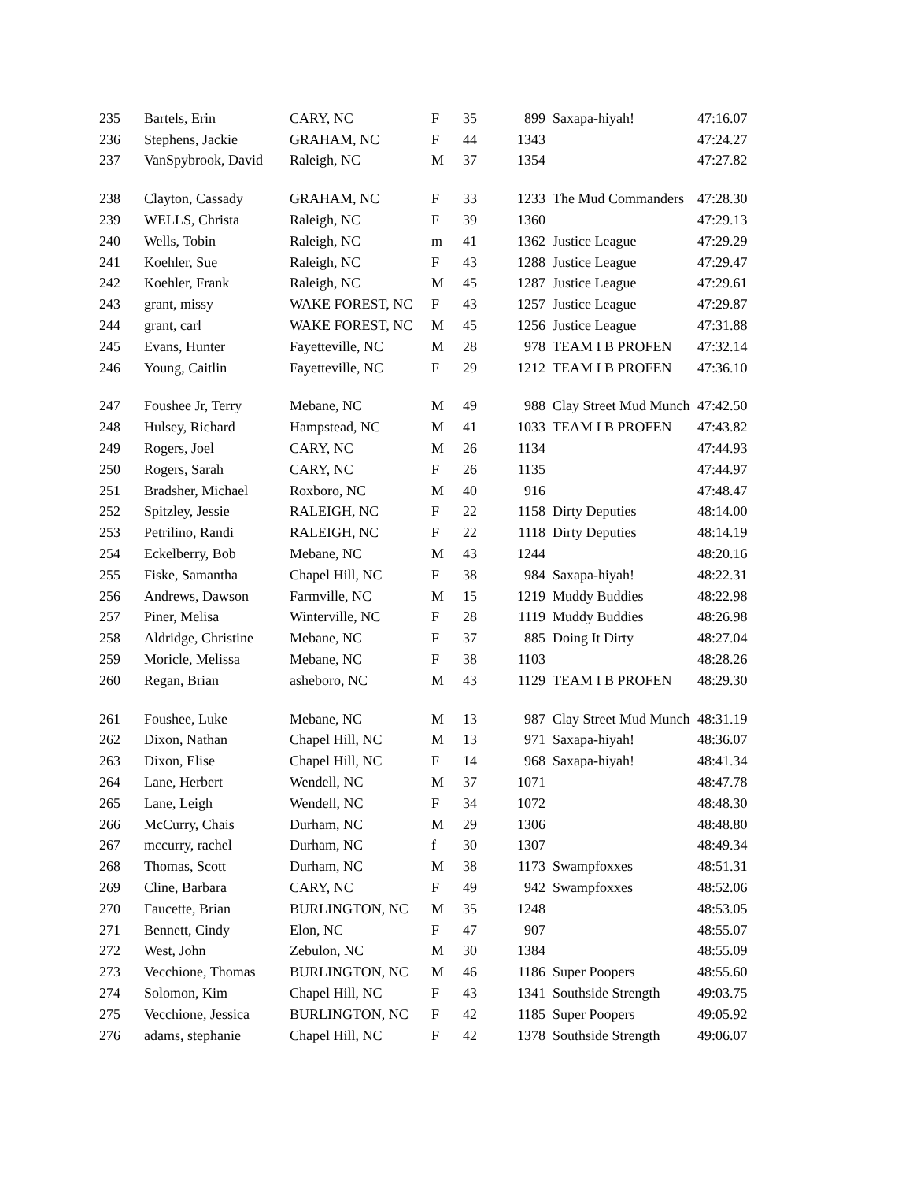| 235 | Bartels, Erin | CARY, NC | F | 35 | 899 | Saxapa-hiyah! | 47:16.07 |
| 236 | Stephens, Jackie | GRAHAM, NC | F | 44 | 1343 | | 47:24.27 |
| 237 | VanSpybrook, David | Raleigh, NC | M | 37 | 1354 | | 47:27.82 |
| 238 | Clayton, Cassady | GRAHAM, NC | F | 33 | 1233 | The Mud Commanders | 47:28.30 |
| 239 | WELLS, Christa | Raleigh, NC | F | 39 | 1360 | | 47:29.13 |
| 240 | Wells, Tobin | Raleigh, NC | m | 41 | 1362 | Justice League | 47:29.29 |
| 241 | Koehler, Sue | Raleigh, NC | F | 43 | 1288 | Justice League | 47:29.47 |
| 242 | Koehler, Frank | Raleigh, NC | M | 45 | 1287 | Justice League | 47:29.61 |
| 243 | grant, missy | WAKE FOREST, NC | F | 43 | 1257 | Justice League | 47:29.87 |
| 244 | grant, carl | WAKE FOREST, NC | M | 45 | 1256 | Justice League | 47:31.88 |
| 245 | Evans, Hunter | Fayetteville, NC | M | 28 | 978 | TEAM I B PROFEN | 47:32.14 |
| 246 | Young, Caitlin | Fayetteville, NC | F | 29 | 1212 | TEAM I B PROFEN | 47:36.10 |
| 247 | Foushee Jr, Terry | Mebane, NC | M | 49 | 988 | Clay Street Mud Munch | 47:42.50 |
| 248 | Hulsey, Richard | Hampstead, NC | M | 41 | 1033 | TEAM I B PROFEN | 47:43.82 |
| 249 | Rogers, Joel | CARY, NC | M | 26 | 1134 | | 47:44.93 |
| 250 | Rogers, Sarah | CARY, NC | F | 26 | 1135 | | 47:44.97 |
| 251 | Bradsher, Michael | Roxboro, NC | M | 40 | 916 | | 47:48.47 |
| 252 | Spitzley, Jessie | RALEIGH, NC | F | 22 | 1158 | Dirty Deputies | 48:14.00 |
| 253 | Petrilino, Randi | RALEIGH, NC | F | 22 | 1118 | Dirty Deputies | 48:14.19 |
| 254 | Eckelberry, Bob | Mebane, NC | M | 43 | 1244 | | 48:20.16 |
| 255 | Fiske, Samantha | Chapel Hill, NC | F | 38 | 984 | Saxapa-hiyah! | 48:22.31 |
| 256 | Andrews, Dawson | Farmville, NC | M | 15 | 1219 | Muddy Buddies | 48:22.98 |
| 257 | Piner, Melisa | Winterville, NC | F | 28 | 1119 | Muddy Buddies | 48:26.98 |
| 258 | Aldridge, Christine | Mebane, NC | F | 37 | 885 | Doing It Dirty | 48:27.04 |
| 259 | Moricle, Melissa | Mebane, NC | F | 38 | 1103 | | 48:28.26 |
| 260 | Regan, Brian | asheboro, NC | M | 43 | 1129 | TEAM I B PROFEN | 48:29.30 |
| 261 | Foushee, Luke | Mebane, NC | M | 13 | 987 | Clay Street Mud Munch | 48:31.19 |
| 262 | Dixon, Nathan | Chapel Hill, NC | M | 13 | 971 | Saxapa-hiyah! | 48:36.07 |
| 263 | Dixon, Elise | Chapel Hill, NC | F | 14 | 968 | Saxapa-hiyah! | 48:41.34 |
| 264 | Lane, Herbert | Wendell, NC | M | 37 | 1071 | | 48:47.78 |
| 265 | Lane, Leigh | Wendell, NC | F | 34 | 1072 | | 48:48.30 |
| 266 | McCurry, Chais | Durham, NC | M | 29 | 1306 | | 48:48.80 |
| 267 | mccurry, rachel | Durham, NC | f | 30 | 1307 | | 48:49.34 |
| 268 | Thomas, Scott | Durham, NC | M | 38 | 1173 | Swampfoxxes | 48:51.31 |
| 269 | Cline, Barbara | CARY, NC | F | 49 | 942 | Swampfoxxes | 48:52.06 |
| 270 | Faucette, Brian | BURLINGTON, NC | M | 35 | 1248 | | 48:53.05 |
| 271 | Bennett, Cindy | Elon, NC | F | 47 | 907 | | 48:55.07 |
| 272 | West, John | Zebulon, NC | M | 30 | 1384 | | 48:55.09 |
| 273 | Vecchione, Thomas | BURLINGTON, NC | M | 46 | 1186 | Super Poopers | 48:55.60 |
| 274 | Solomon, Kim | Chapel Hill, NC | F | 43 | 1341 | Southside Strength | 49:03.75 |
| 275 | Vecchione, Jessica | BURLINGTON, NC | F | 42 | 1185 | Super Poopers | 49:05.92 |
| 276 | adams, stephanie | Chapel Hill, NC | F | 42 | 1378 | Southside Strength | 49:06.07 |